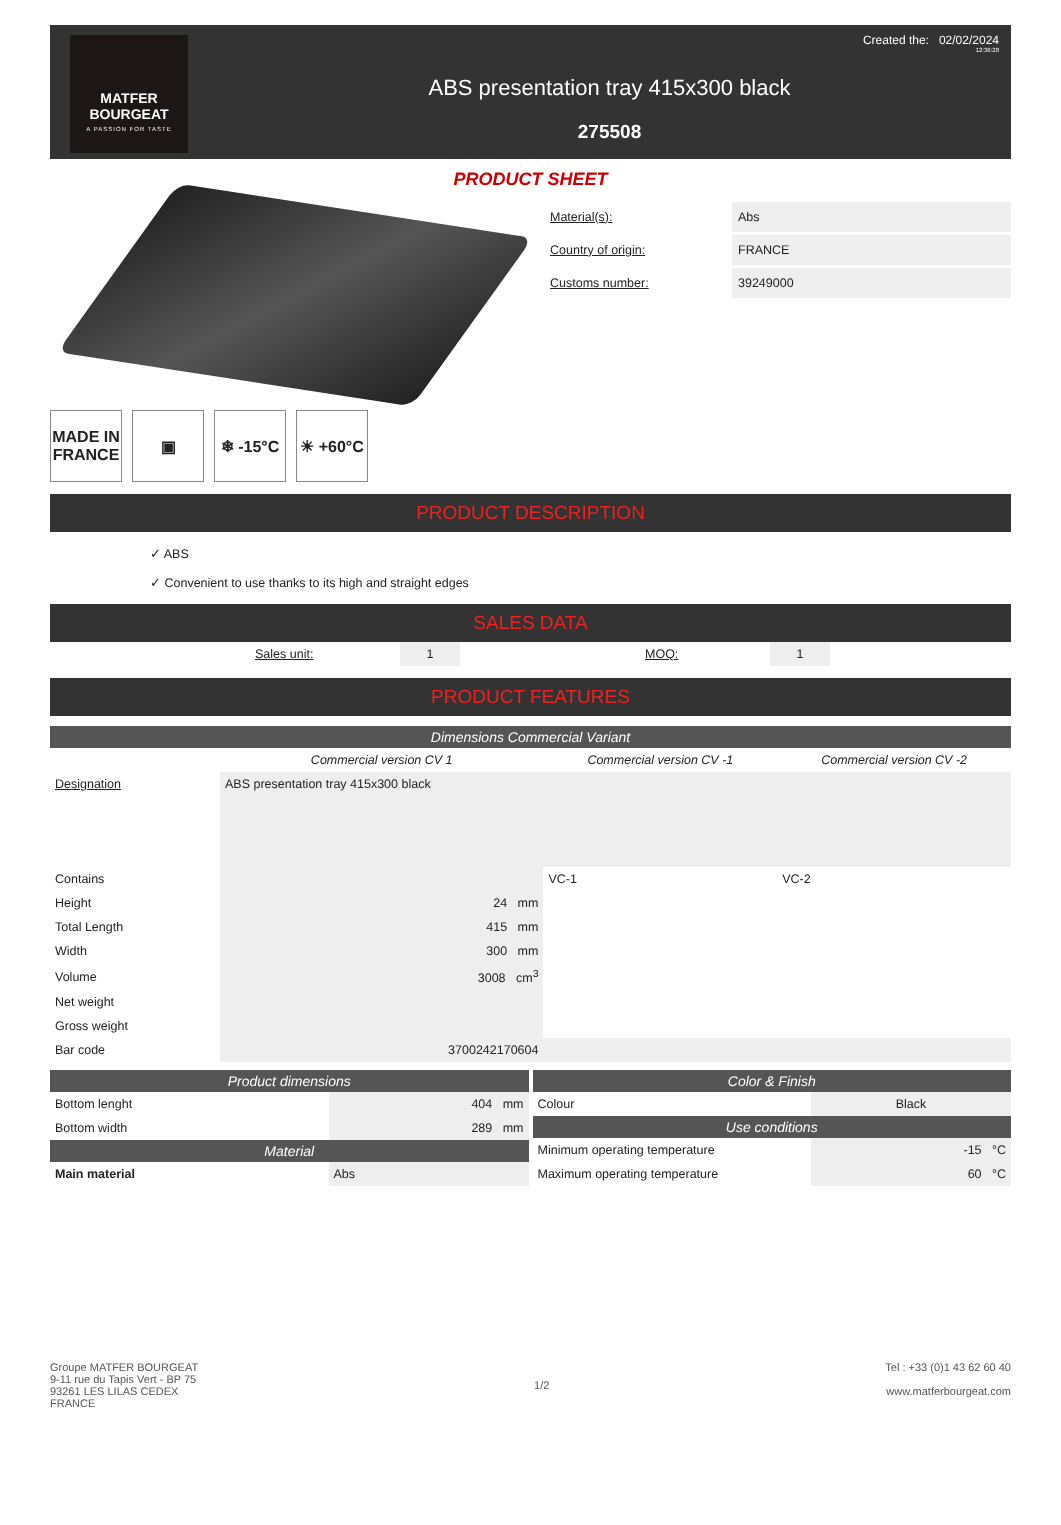MATFER BOURGEAT
A PASSION FOR TASTE
ABS presentation tray 415x300 black
275508
Created the: 02/02/2024
12:36:28
PRODUCT SHEET
MADE IN FRANCE
▣ ❄ -15°C ☀ +60°C
Material(s): Abs
Country of origin: FRANCE
Customs number: 39249000
PRODUCT DESCRIPTION
✓ ABS
✓ Convenient to use thanks to its high and straight edges
SALES DATA
| | Sales unit: | 1 | | MOQ: | 1 | |
PRODUCT FEATURES
Dimensions Commercial Variant
| | Commercial version CV 1 | Commercial version CV -1 | Commercial version CV -2 |
| --- | --- | --- | --- |
| Designation | ABS presentation tray 415x300 black | | |
| Contains | | VC-1 | VC-2 |
| Height | 24 mm | | |
| Total Length | 415 mm | | |
| Width | 300 mm | | |
| Volume | 3008 cm<sup>3</sup> | | |
| Net weight | | | |
| Gross weight | | | |
| Bar code | 3700242170604 | | |
Product dimensions
| Bottom lenght | 404 mm |
| Bottom width | 289 mm |
Material
| Main material | Abs |
Color & Finish
| Colour | Black |
Use conditions
| Minimum operating temperature | -15 °C |
| Maximum operating temperature | 60 °C |
Groupe MATFER BOURGEAT
9-11 rue du Tapis Vert - BP 75
93261 LES LILAS CEDEX
FRANCE
1/2 Tel : +33 (0)1 43 62 60 40
www.matferbourgeat.com